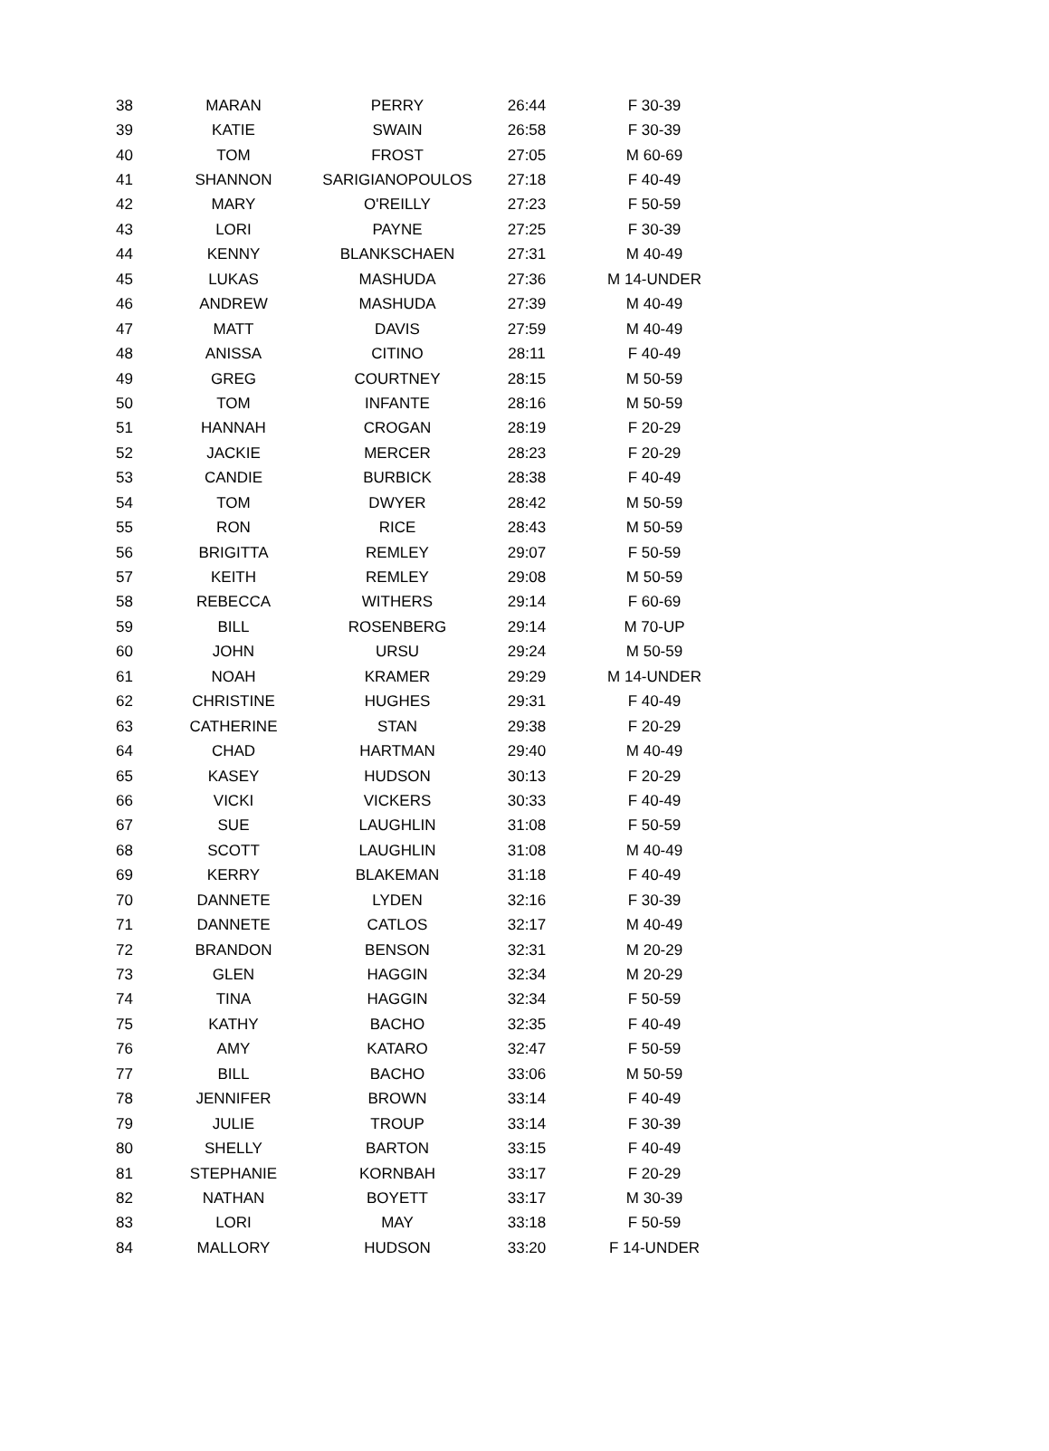| 38 | MARAN | PERRY | 26:44 | F 30-39 |
| 39 | KATIE | SWAIN | 26:58 | F 30-39 |
| 40 | TOM | FROST | 27:05 | M 60-69 |
| 41 | SHANNON | SARIGIANOPOULOS | 27:18 | F 40-49 |
| 42 | MARY | O'REILLY | 27:23 | F 50-59 |
| 43 | LORI | PAYNE | 27:25 | F 30-39 |
| 44 | KENNY | BLANKSCHAEN | 27:31 | M 40-49 |
| 45 | LUKAS | MASHUDA | 27:36 | M 14-UNDER |
| 46 | ANDREW | MASHUDA | 27:39 | M 40-49 |
| 47 | MATT | DAVIS | 27:59 | M 40-49 |
| 48 | ANISSA | CITINO | 28:11 | F 40-49 |
| 49 | GREG | COURTNEY | 28:15 | M 50-59 |
| 50 | TOM | INFANTE | 28:16 | M 50-59 |
| 51 | HANNAH | CROGAN | 28:19 | F 20-29 |
| 52 | JACKIE | MERCER | 28:23 | F 20-29 |
| 53 | CANDIE | BURBICK | 28:38 | F 40-49 |
| 54 | TOM | DWYER | 28:42 | M 50-59 |
| 55 | RON | RICE | 28:43 | M 50-59 |
| 56 | BRIGITTA | REMLEY | 29:07 | F 50-59 |
| 57 | KEITH | REMLEY | 29:08 | M 50-59 |
| 58 | REBECCA | WITHERS | 29:14 | F 60-69 |
| 59 | BILL | ROSENBERG | 29:14 | M 70-UP |
| 60 | JOHN | URSU | 29:24 | M 50-59 |
| 61 | NOAH | KRAMER | 29:29 | M 14-UNDER |
| 62 | CHRISTINE | HUGHES | 29:31 | F 40-49 |
| 63 | CATHERINE | STAN | 29:38 | F 20-29 |
| 64 | CHAD | HARTMAN | 29:40 | M 40-49 |
| 65 | KASEY | HUDSON | 30:13 | F 20-29 |
| 66 | VICKI | VICKERS | 30:33 | F 40-49 |
| 67 | SUE | LAUGHLIN | 31:08 | F 50-59 |
| 68 | SCOTT | LAUGHLIN | 31:08 | M 40-49 |
| 69 | KERRY | BLAKEMAN | 31:18 | F 40-49 |
| 70 | DANNETE | LYDEN | 32:16 | F 30-39 |
| 71 | DANNETE | CATLOS | 32:17 | M 40-49 |
| 72 | BRANDON | BENSON | 32:31 | M 20-29 |
| 73 | GLEN | HAGGIN | 32:34 | M 20-29 |
| 74 | TINA | HAGGIN | 32:34 | F 50-59 |
| 75 | KATHY | BACHO | 32:35 | F 40-49 |
| 76 | AMY | KATARO | 32:47 | F 50-59 |
| 77 | BILL | BACHO | 33:06 | M 50-59 |
| 78 | JENNIFER | BROWN | 33:14 | F 40-49 |
| 79 | JULIE | TROUP | 33:14 | F 30-39 |
| 80 | SHELLY | BARTON | 33:15 | F 40-49 |
| 81 | STEPHANIE | KORNBAH | 33:17 | F 20-29 |
| 82 | NATHAN | BOYETT | 33:17 | M 30-39 |
| 83 | LORI | MAY | 33:18 | F 50-59 |
| 84 | MALLORY | HUDSON | 33:20 | F 14-UNDER |